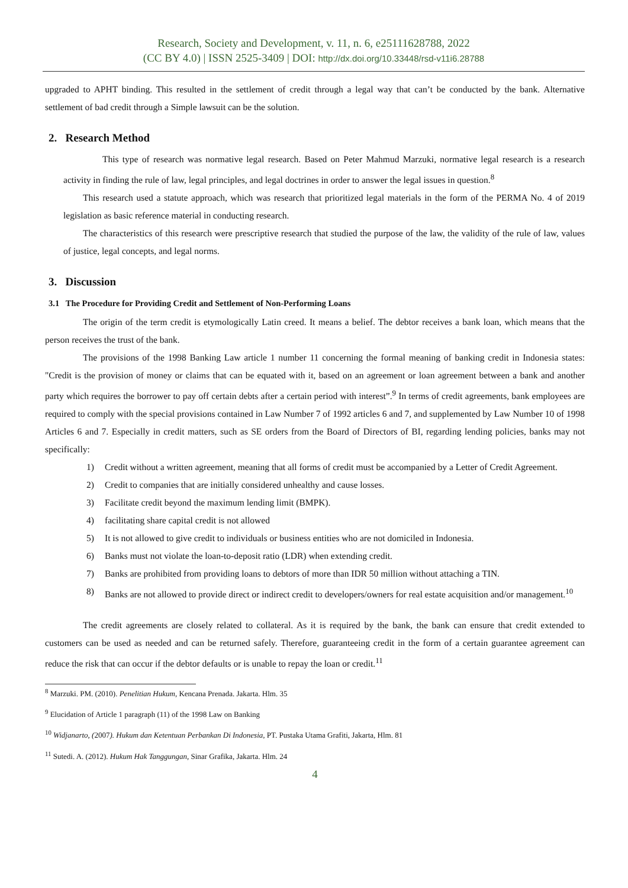Research, Society and Development, v. 11, n. 6, e25111628788, 2022
(CC BY 4.0) | ISSN 2525-3409 | DOI: http://dx.doi.org/10.33448/rsd-v11i6.28788
upgraded to APHT binding. This resulted in the settlement of credit through a legal way that can’t be conducted by the bank. Alternative settlement of bad credit through a Simple lawsuit can be the solution.
2. Research Method
This type of research was normative legal research. Based on Peter Mahmud Marzuki, normative legal research is a research activity in finding the rule of law, legal principles, and legal doctrines in order to answer the legal issues in question.<sup>8</sup>
This research used a statute approach, which was research that prioritized legal materials in the form of the PERMA No. 4 of 2019 legislation as basic reference material in conducting research.
The characteristics of this research were prescriptive research that studied the purpose of the law, the validity of the rule of law, values of justice, legal concepts, and legal norms.
3. Discussion
3.1 The Procedure for Providing Credit and Settlement of Non-Performing Loans
The origin of the term credit is etymologically Latin creed. It means a belief. The debtor receives a bank loan, which means that the person receives the trust of the bank.
The provisions of the 1998 Banking Law article 1 number 11 concerning the formal meaning of banking credit in Indonesia states: "Credit is the provision of money or claims that can be equated with it, based on an agreement or loan agreement between a bank and another party which requires the borrower to pay off certain debts after a certain period with interest”.<sup>9</sup> In terms of credit agreements, bank employees are required to comply with the special provisions contained in Law Number 7 of 1992 articles 6 and 7, and supplemented by Law Number 10 of 1998 Articles 6 and 7. Especially in credit matters, such as SE orders from the Board of Directors of BI, regarding lending policies, banks may not specifically:
1) Credit without a written agreement, meaning that all forms of credit must be accompanied by a Letter of Credit Agreement.
2) Credit to companies that are initially considered unhealthy and cause losses.
3) Facilitate credit beyond the maximum lending limit (BMPK).
4) facilitating share capital credit is not allowed
5) It is not allowed to give credit to individuals or business entities who are not domiciled in Indonesia.
6) Banks must not violate the loan-to-deposit ratio (LDR) when extending credit.
7) Banks are prohibited from providing loans to debtors of more than IDR 50 million without attaching a TIN.
8) Banks are not allowed to provide direct or indirect credit to developers/owners for real estate acquisition and/or management.<sup>10</sup>
The credit agreements are closely related to collateral. As it is required by the bank, the bank can ensure that credit extended to customers can be used as needed and can be returned safely. Therefore, guaranteeing credit in the form of a certain guarantee agreement can reduce the risk that can occur if the debtor defaults or is unable to repay the loan or credit.<sup>11</sup>
<sup>8</sup> Marzuki. PM. (2010). Penelitian Hukum, Kencana Prenada. Jakarta. Hlm. 35
<sup>9</sup> Elucidation of Article 1 paragraph (11) of the 1998 Law on Banking
<sup>10</sup> Widjanarto, (2007). Hukum dan Ketentuan Perbankan Di Indonesia, PT. Pustaka Utama Grafiti, Jakarta, Hlm. 81
<sup>11</sup> Sutedi. A. (2012). Hukum Hak Tanggungan, Sinar Grafika, Jakarta. Hlm. 24
4